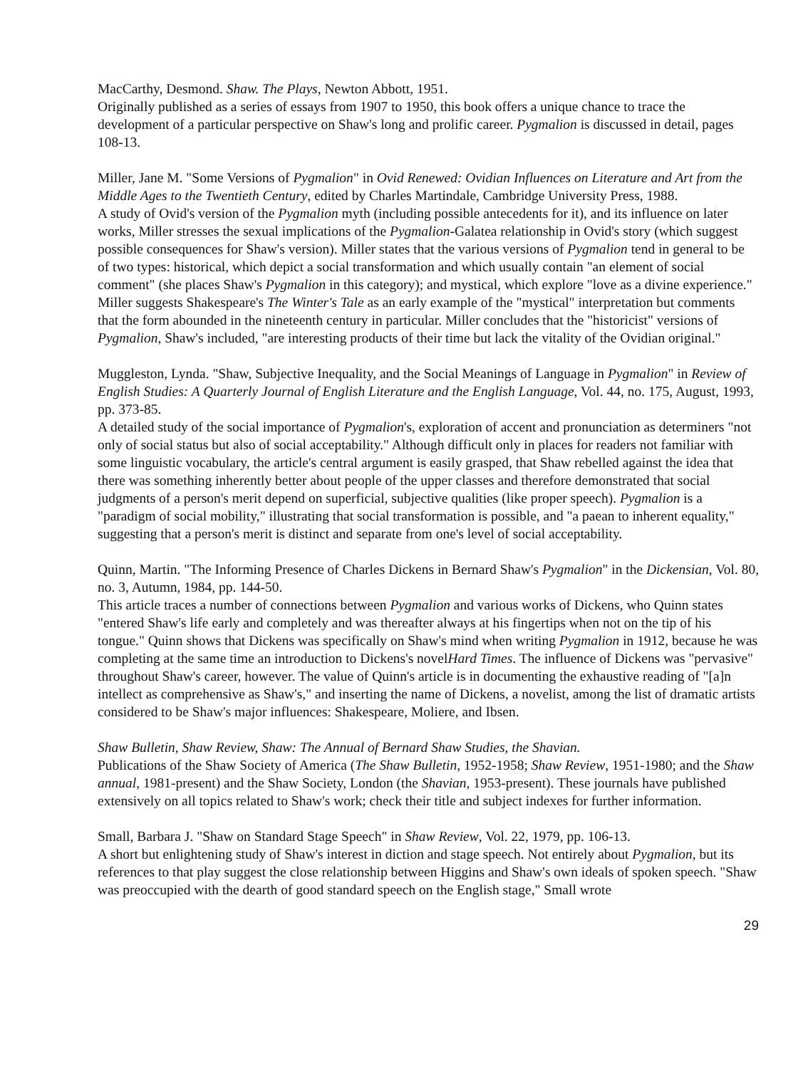MacCarthy, Desmond. Shaw. The Plays, Newton Abbott, 1951.
Originally published as a series of essays from 1907 to 1950, this book offers a unique chance to trace the development of a particular perspective on Shaw's long and prolific career. Pygmalion is discussed in detail, pages 108-13.
Miller, Jane M. "Some Versions of Pygmalion" in Ovid Renewed: Ovidian Influences on Literature and Art from the Middle Ages to the Twentieth Century, edited by Charles Martindale, Cambridge University Press, 1988.
A study of Ovid's version of the Pygmalion myth (including possible antecedents for it), and its influence on later works, Miller stresses the sexual implications of the Pygmalion-Galatea relationship in Ovid's story (which suggest possible consequences for Shaw's version). Miller states that the various versions of Pygmalion tend in general to be of two types: historical, which depict a social transformation and which usually contain "an element of social comment" (she places Shaw's Pygmalion in this category); and mystical, which explore "love as a divine experience." Miller suggests Shakespeare's The Winter's Tale as an early example of the "mystical" interpretation but comments that the form abounded in the nineteenth century in particular. Miller concludes that the "historicist" versions of Pygmalion, Shaw's included, "are interesting products of their time but lack the vitality of the Ovidian original."
Muggleston, Lynda. "Shaw, Subjective Inequality, and the Social Meanings of Language in Pygmalion" in Review of English Studies: A Quarterly Journal of English Literature and the English Language, Vol. 44, no. 175, August, 1993, pp. 373-85.
A detailed study of the social importance of Pygmalion's, exploration of accent and pronunciation as determiners "not only of social status but also of social acceptability." Although difficult only in places for readers not familiar with some linguistic vocabulary, the article's central argument is easily grasped, that Shaw rebelled against the idea that there was something inherently better about people of the upper classes and therefore demonstrated that social judgments of a person's merit depend on superficial, subjective qualities (like proper speech). Pygmalion is a "paradigm of social mobility," illustrating that social transformation is possible, and "a paean to inherent equality," suggesting that a person's merit is distinct and separate from one's level of social acceptability.
Quinn, Martin. "The Informing Presence of Charles Dickens in Bernard Shaw's Pygmalion" in the Dickensian, Vol. 80, no. 3, Autumn, 1984, pp. 144-50.
This article traces a number of connections between Pygmalion and various works of Dickens, who Quinn states "entered Shaw's life early and completely and was thereafter always at his fingertips when not on the tip of his tongue." Quinn shows that Dickens was specifically on Shaw's mind when writing Pygmalion in 1912, because he was completing at the same time an introduction to Dickens's novelHard Times. The influence of Dickens was "pervasive" throughout Shaw's career, however. The value of Quinn's article is in documenting the exhaustive reading of "[a]n intellect as comprehensive as Shaw's," and inserting the name of Dickens, a novelist, among the list of dramatic artists considered to be Shaw's major influences: Shakespeare, Moliere, and Ibsen.
Shaw Bulletin, Shaw Review, Shaw: The Annual of Bernard Shaw Studies, the Shavian.
Publications of the Shaw Society of America (The Shaw Bulletin, 1952-1958; Shaw Review, 1951-1980; and the Shaw annual, 1981-present) and the Shaw Society, London (the Shavian, 1953-present). These journals have published extensively on all topics related to Shaw's work; check their title and subject indexes for further information.
Small, Barbara J. "Shaw on Standard Stage Speech" in Shaw Review, Vol. 22, 1979, pp. 106-13.
A short but enlightening study of Shaw's interest in diction and stage speech. Not entirely about Pygmalion, but its references to that play suggest the close relationship between Higgins and Shaw's own ideals of spoken speech. "Shaw was preoccupied with the dearth of good standard speech on the English stage," Small wrote
29